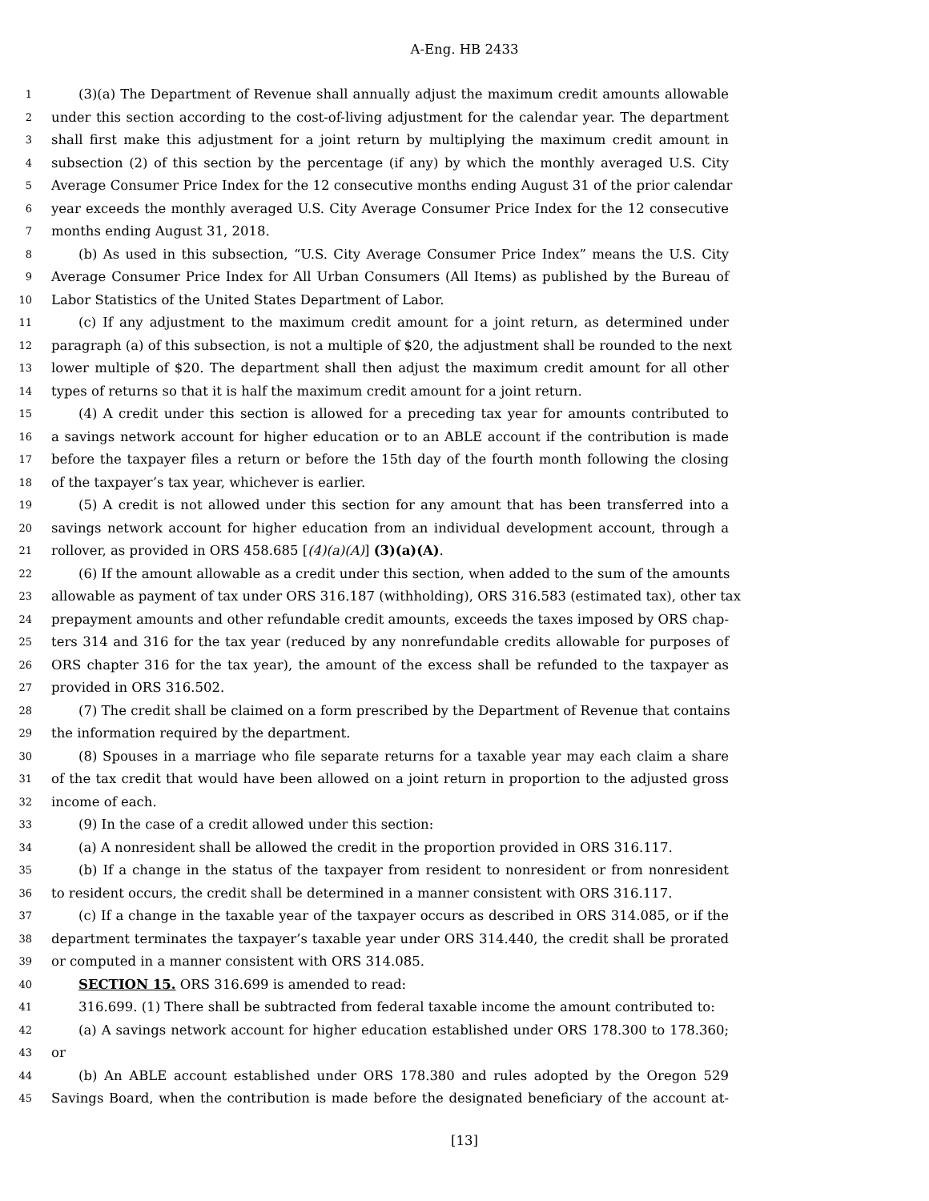A-Eng. HB 2433
1 (3)(a) The Department of Revenue shall annually adjust the maximum credit amounts allowable
2 under this section according to the cost-of-living adjustment for the calendar year. The department
3 shall first make this adjustment for a joint return by multiplying the maximum credit amount in
4 subsection (2) of this section by the percentage (if any) by which the monthly averaged U.S. City
5 Average Consumer Price Index for the 12 consecutive months ending August 31 of the prior calendar
6 year exceeds the monthly averaged U.S. City Average Consumer Price Index for the 12 consecutive
7 months ending August 31, 2018.
8 (b) As used in this subsection, “U.S. City Average Consumer Price Index” means the U.S. City
9 Average Consumer Price Index for All Urban Consumers (All Items) as published by the Bureau of
10 Labor Statistics of the United States Department of Labor.
11 (c) If any adjustment to the maximum credit amount for a joint return, as determined under
12 paragraph (a) of this subsection, is not a multiple of $20, the adjustment shall be rounded to the next
13 lower multiple of $20. The department shall then adjust the maximum credit amount for all other
14 types of returns so that it is half the maximum credit amount for a joint return.
15 (4) A credit under this section is allowed for a preceding tax year for amounts contributed to
16 a savings network account for higher education or to an ABLE account if the contribution is made
17 before the taxpayer files a return or before the 15th day of the fourth month following the closing
18 of the taxpayer’s tax year, whichever is earlier.
19 (5) A credit is not allowed under this section for any amount that has been transferred into a
20 savings network account for higher education from an individual development account, through a
21 rollover, as provided in ORS 458.685 [(4)(a)(A)] (3)(a)(A).
22 (6) If the amount allowable as a credit under this section, when added to the sum of the amounts
23 allowable as payment of tax under ORS 316.187 (withholding), ORS 316.583 (estimated tax), other tax
24 prepayment amounts and other refundable credit amounts, exceeds the taxes imposed by ORS chap-
25 ters 314 and 316 for the tax year (reduced by any nonrefundable credits allowable for purposes of
26 ORS chapter 316 for the tax year), the amount of the excess shall be refunded to the taxpayer as
27 provided in ORS 316.502.
28 (7) The credit shall be claimed on a form prescribed by the Department of Revenue that contains
29 the information required by the department.
30 (8) Spouses in a marriage who file separate returns for a taxable year may each claim a share
31 of the tax credit that would have been allowed on a joint return in proportion to the adjusted gross
32 income of each.
33 (9) In the case of a credit allowed under this section:
34 (a) A nonresident shall be allowed the credit in the proportion provided in ORS 316.117.
35 (b) If a change in the status of the taxpayer from resident to nonresident or from nonresident
36 to resident occurs, the credit shall be determined in a manner consistent with ORS 316.117.
37 (c) If a change in the taxable year of the taxpayer occurs as described in ORS 314.085, or if the
38 department terminates the taxpayer’s taxable year under ORS 314.440, the credit shall be prorated
39 or computed in a manner consistent with ORS 314.085.
40 SECTION 15. ORS 316.699 is amended to read:
41 316.699. (1) There shall be subtracted from federal taxable income the amount contributed to:
42 (a) A savings network account for higher education established under ORS 178.300 to 178.360;
43 or
44 (b) An ABLE account established under ORS 178.380 and rules adopted by the Oregon 529
45 Savings Board, when the contribution is made before the designated beneficiary of the account at-
[13]